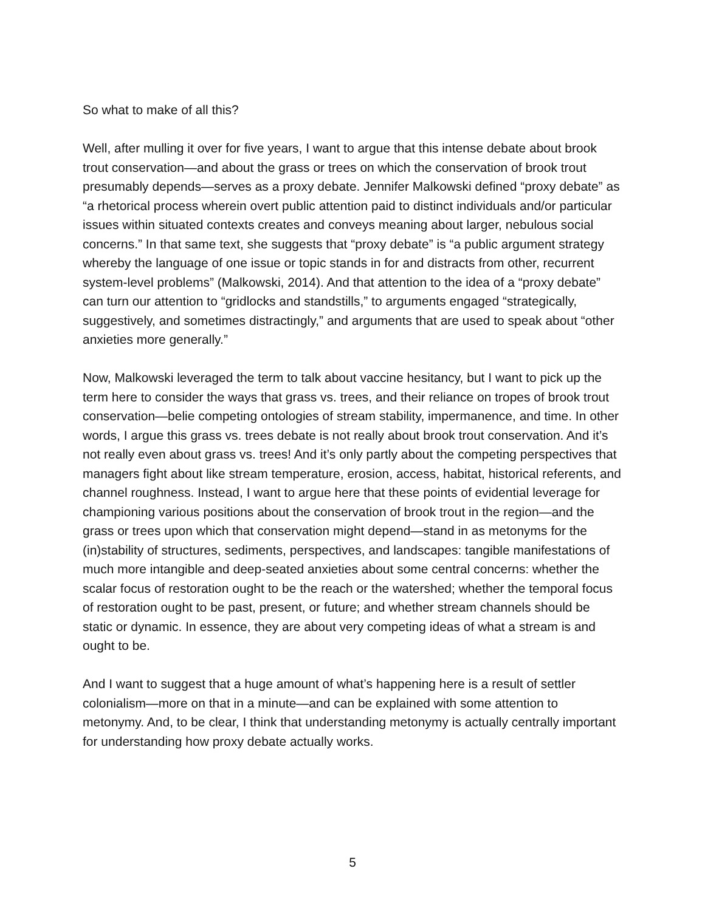So what to make of all this?
Well, after mulling it over for five years, I want to argue that this intense debate about brook trout conservation—and about the grass or trees on which the conservation of brook trout presumably depends—serves as a proxy debate. Jennifer Malkowski defined “proxy debate” as “a rhetorical process wherein overt public attention paid to distinct individuals and/or particular issues within situated contexts creates and conveys meaning about larger, nebulous social concerns.” In that same text, she suggests that “proxy debate” is “a public argument strategy whereby the language of one issue or topic stands in for and distracts from other, recurrent system-level problems” (Malkowski, 2014). And that attention to the idea of a “proxy debate” can turn our attention to “gridlocks and standstills,” to arguments engaged “strategically, suggestively, and sometimes distractingly,” and arguments that are used to speak about “other anxieties more generally.”
Now, Malkowski leveraged the term to talk about vaccine hesitancy, but I want to pick up the term here to consider the ways that grass vs. trees, and their reliance on tropes of brook trout conservation—belie competing ontologies of stream stability, impermanence, and time. In other words, I argue this grass vs. trees debate is not really about brook trout conservation. And it’s not really even about grass vs. trees! And it’s only partly about the competing perspectives that managers fight about like stream temperature, erosion, access, habitat, historical referents, and channel roughness. Instead, I want to argue here that these points of evidential leverage for championing various positions about the conservation of brook trout in the region—and the grass or trees upon which that conservation might depend—stand in as metonyms for the (in)stability of structures, sediments, perspectives, and landscapes: tangible manifestations of much more intangible and deep-seated anxieties about some central concerns: whether the scalar focus of restoration ought to be the reach or the watershed; whether the temporal focus of restoration ought to be past, present, or future; and whether stream channels should be static or dynamic. In essence, they are about very competing ideas of what a stream is and ought to be.
And I want to suggest that a huge amount of what’s happening here is a result of settler colonialism—more on that in a minute—and can be explained with some attention to metonymy. And, to be clear, I think that understanding metonymy is actually centrally important for understanding how proxy debate actually works.
5